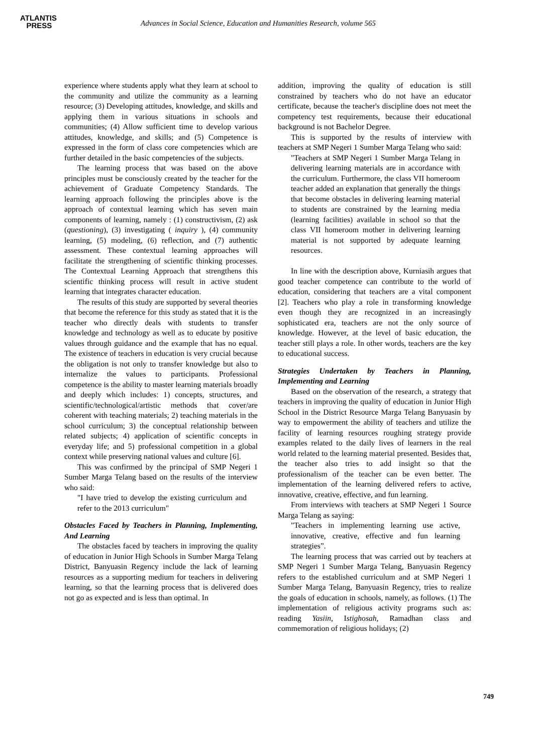ATLANTIS
PRESS
Advances in Social Science, Education and Humanities Research, volume 565
experience where students apply what they learn at school to the community and utilize the community as a learning resource; (3) Developing attitudes, knowledge, and skills and applying them in various situations in schools and communities; (4) Allow sufficient time to develop various attitudes, knowledge, and skills; and (5) Competence is expressed in the form of class core competencies which are further detailed in the basic competencies of the subjects.
The learning process that was based on the above principles must be consciously created by the teacher for the achievement of Graduate Competency Standards. The learning approach following the principles above is the approach of contextual learning which has seven main components of learning, namely : (1) constructivism, (2) ask (questioning), (3) investigating ( inquiry ), (4) community learning, (5) modeling, (6) reflection, and (7) authentic assessment. These contextual learning approaches will facilitate the strengthening of scientific thinking processes. The Contextual Learning Approach that strengthens this scientific thinking process will result in active student learning that integrates character education.
The results of this study are supported by several theories that become the reference for this study as stated that it is the teacher who directly deals with students to transfer knowledge and technology as well as to educate by positive values through guidance and the example that has no equal. The existence of teachers in education is very crucial because the obligation is not only to transfer knowledge but also to internalize the values to participants. Professional competence is the ability to master learning materials broadly and deeply which includes: 1) concepts, structures, and scientific/technological/artistic methods that cover/are coherent with teaching materials; 2) teaching materials in the school curriculum; 3) the conceptual relationship between related subjects; 4) application of scientific concepts in everyday life; and 5) professional competition in a global context while preserving national values and culture [6].
This was confirmed by the principal of SMP Negeri 1 Sumber Marga Telang based on the results of the interview who said:
"I have tried to develop the existing curriculum and refer to the 2013 curriculum"
Obstacles Faced by Teachers in Planning, Implementing, And Learning
The obstacles faced by teachers in improving the quality of education in Junior High Schools in Sumber Marga Telang District, Banyuasin Regency include the lack of learning resources as a supporting medium for teachers in delivering learning, so that the learning process that is delivered does not go as expected and is less than optimal. In
addition, improving the quality of education is still constrained by teachers who do not have an educator certificate, because the teacher's discipline does not meet the competency test requirements, because their educational background is not Bachelor Degree.
This is supported by the results of interview with teachers at SMP Negeri 1 Sumber Marga Telang who said:
"Teachers at SMP Negeri 1 Sumber Marga Telang in delivering learning materials are in accordance with the curriculum. Furthermore, the class VII homeroom teacher added an explanation that generally the things that become obstacles in delivering learning material to students are constrained by the learning media (learning facilities) available in school so that the class VII homeroom mother in delivering learning material is not supported by adequate learning resources.
In line with the description above, Kurniasih argues that good teacher competence can contribute to the world of education, considering that teachers are a vital component [2]. Teachers who play a role in transforming knowledge even though they are recognized in an increasingly sophisticated era, teachers are not the only source of knowledge. However, at the level of basic education, the teacher still plays a role. In other words, teachers are the key to educational success.
Strategies Undertaken by Teachers in Planning, Implementing and Learning
Based on the observation of the research, a strategy that teachers in improving the quality of education in Junior High School in the District Resource Marga Telang Banyuasin by way to empowerment the ability of teachers and utilize the facility of learning resources roughing strategy provide examples related to the daily lives of learners in the real world related to the learning material presented. Besides that, the teacher also tries to add insight so that the professionalism of the teacher can be even better. The implementation of the learning delivered refers to active, innovative, creative, effective, and fun learning.
From interviews with teachers at SMP Negeri 1 Source Marga Telang as saying:
"Teachers in implementing learning use active, innovative, creative, effective and fun learning strategies”.
The learning process that was carried out by teachers at SMP Negeri 1 Sumber Marga Telang, Banyuasin Regency refers to the established curriculum and at SMP Negeri 1 Sumber Marga Telang, Banyuasin Regency, tries to realize the goals of education in schools, namely, as follows. (1) The implementation of religious activity programs such as: reading Yasiin, Istighosah, Ramadhan class and commemoration of religious holidays; (2)
749